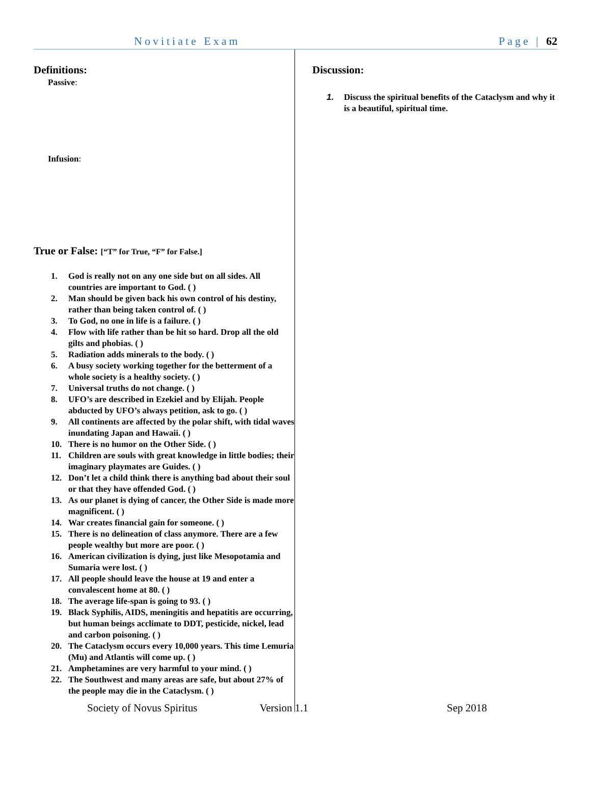Novitiate Exam Page | 62
Definitions:
Passive:
Infusion:
True or False: [“T” for True, “F” for False.]
1. God is really not on any one side but on all sides. All countries are important to God. ( )
2. Man should be given back his own control of his destiny, rather than being taken control of. ( )
3. To God, no one in life is a failure. ( )
4. Flow with life rather than be hit so hard. Drop all the old gilts and phobias. ( )
5. Radiation adds minerals to the body. ( )
6. A busy society working together for the betterment of a whole society is a healthy society. ( )
7. Universal truths do not change. ( )
8. UFO’s are described in Ezekiel and by Elijah. People abducted by UFO’s always petition, ask to go. ( )
9. All continents are affected by the polar shift, with tidal waves inundating Japan and Hawaii. ( )
10. There is no humor on the Other Side. ( )
11. Children are souls with great knowledge in little bodies; their imaginary playmates are Guides. ( )
12. Don’t let a child think there is anything bad about their soul or that they have offended God. ( )
13. As our planet is dying of cancer, the Other Side is made more magnificent. ( )
14. War creates financial gain for someone. ( )
15. There is no delineation of class anymore. There are a few people wealthy but more are poor. ( )
16. American civilization is dying, just like Mesopotamia and Sumaria were lost. ( )
17. All people should leave the house at 19 and enter a convalescent home at 80. ( )
18. The average life-span is going to 93. ( )
19. Black Syphilis, AIDS, meningitis and hepatitis are occurring, but human beings acclimate to DDT, pesticide, nickel, lead and carbon poisoning. ( )
20. The Cataclysm occurs every 10,000 years. This time Lemuria (Mu) and Atlantis will come up. ( )
21. Amphetamines are very harmful to your mind. ( )
22. The Southwest and many areas are safe, but about 27% of the people may die in the Cataclysm. ( )
Discussion:
1. Discuss the spiritual benefits of the Cataclysm and why it is a beautiful, spiritual time.
Society of Novus Spiritus Version 1.1 Sep 2018